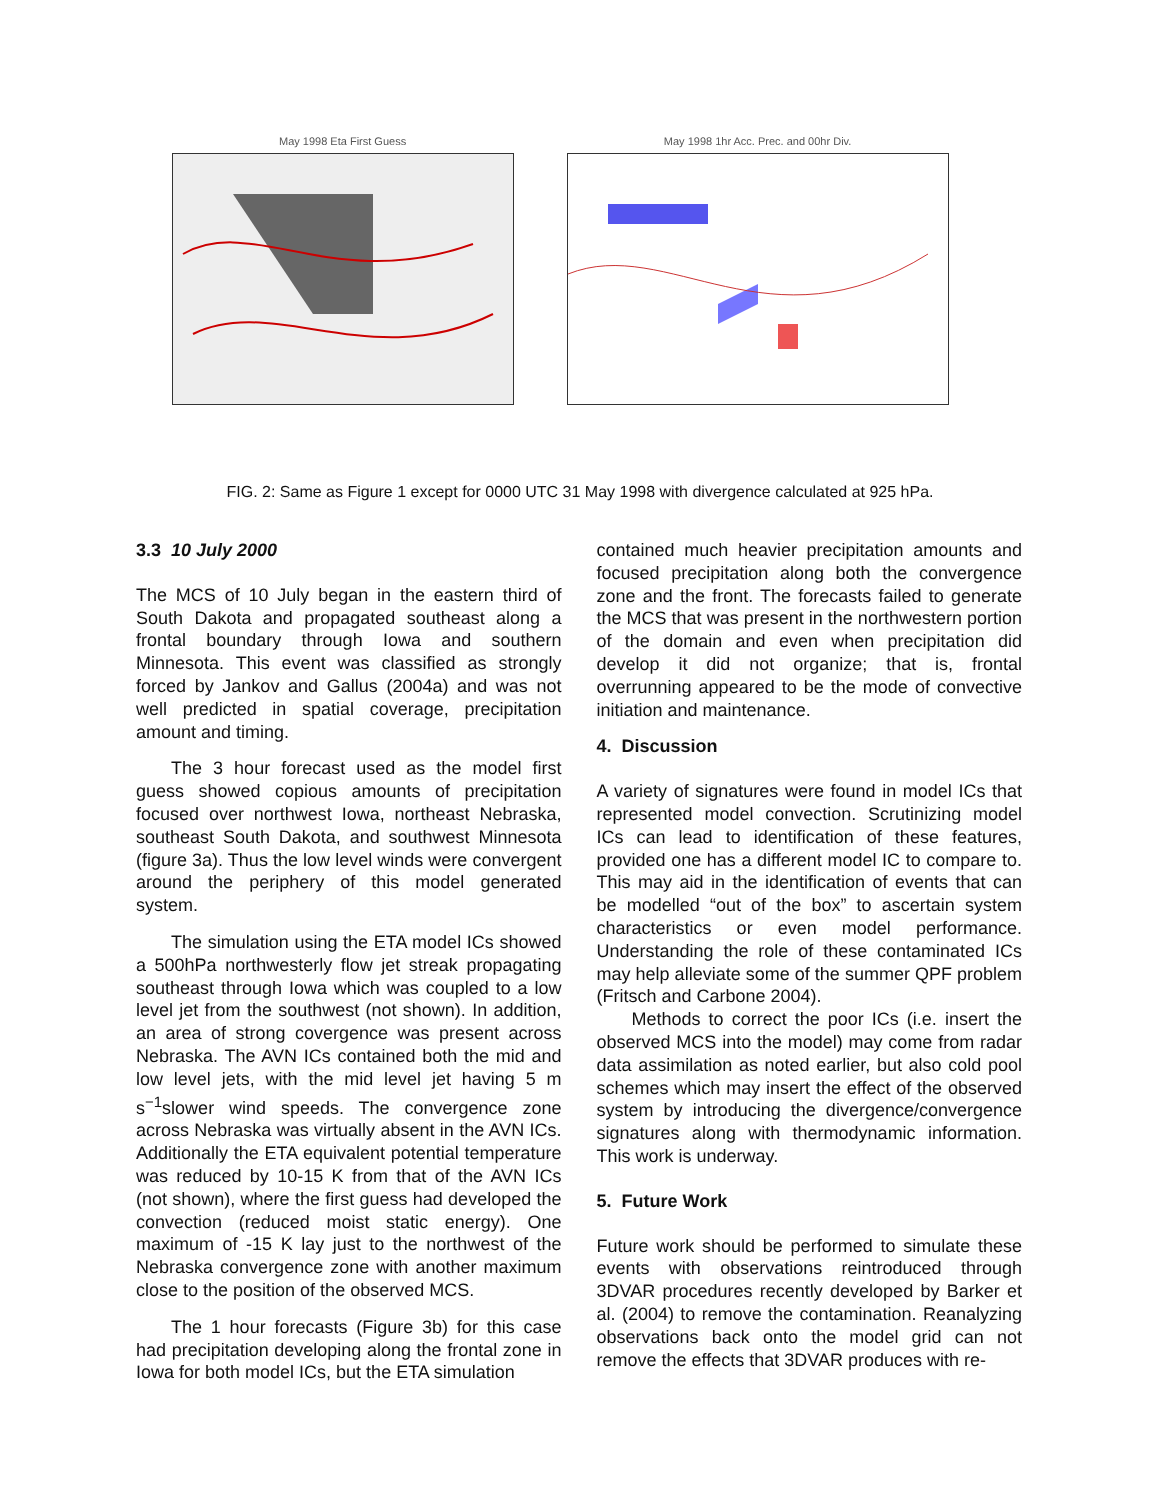May 1998 Eta First Guess May 1998 1hr Acc. Prec. and 00hr Div.
FIG. 2: Same as Figure 1 except for 0000 UTC 31 May 1998 with divergence calculated at 925 hPa.
3.3 10 July 2000
The MCS of 10 July began in the eastern third of South Dakota and propagated southeast along a frontal boundary through Iowa and southern Minnesota. This event was classified as strongly forced by Jankov and Gallus (2004a) and was not well predicted in spatial coverage, precipitation amount and timing.
The 3 hour forecast used as the model first guess showed copious amounts of precipitation focused over northwest Iowa, northeast Nebraska, southeast South Dakota, and southwest Minnesota (figure 3a). Thus the low level winds were convergent around the periphery of this model generated system.
The simulation using the ETA model ICs showed a 500hPa northwesterly flow jet streak propagating southeast through Iowa which was coupled to a low level jet from the southwest (not shown). In addition, an area of strong covergence was present across Nebraska. The AVN ICs contained both the mid and low level jets, with the mid level jet having 5 m s<sup>−1</sup>slower wind speeds. The convergence zone across Nebraska was virtually absent in the AVN ICs. Additionally the ETA equivalent potential temperature was reduced by 10-15 K from that of the AVN ICs (not shown), where the first guess had developed the convection (reduced moist static energy). One maximum of -15 K lay just to the northwest of the Nebraska convergence zone with another maximum close to the position of the observed MCS.
The 1 hour forecasts (Figure 3b) for this case had precipitation developing along the frontal zone in Iowa for both model ICs, but the ETA simulation
contained much heavier precipitation amounts and focused precipitation along both the convergence zone and the front. The forecasts failed to generate the MCS that was present in the northwestern portion of the domain and even when precipitation did develop it did not organize; that is, frontal overrunning appeared to be the mode of convective initiation and maintenance.
4. Discussion
A variety of signatures were found in model ICs that represented model convection. Scrutinizing model ICs can lead to identification of these features, provided one has a different model IC to compare to. This may aid in the identification of events that can be modelled “out of the box” to ascertain system characteristics or even model performance. Understanding the role of these contaminated ICs may help alleviate some of the summer QPF problem (Fritsch and Carbone 2004).
Methods to correct the poor ICs (i.e. insert the observed MCS into the model) may come from radar data assimilation as noted earlier, but also cold pool schemes which may insert the effect of the observed system by introducing the divergence/convergence signatures along with thermodynamic information. This work is underway.
5. Future Work
Future work should be performed to simulate these events with observations reintroduced through 3DVAR procedures recently developed by Barker et al. (2004) to remove the contamination. Reanalyzing observations back onto the model grid can not remove the effects that 3DVAR produces with re-